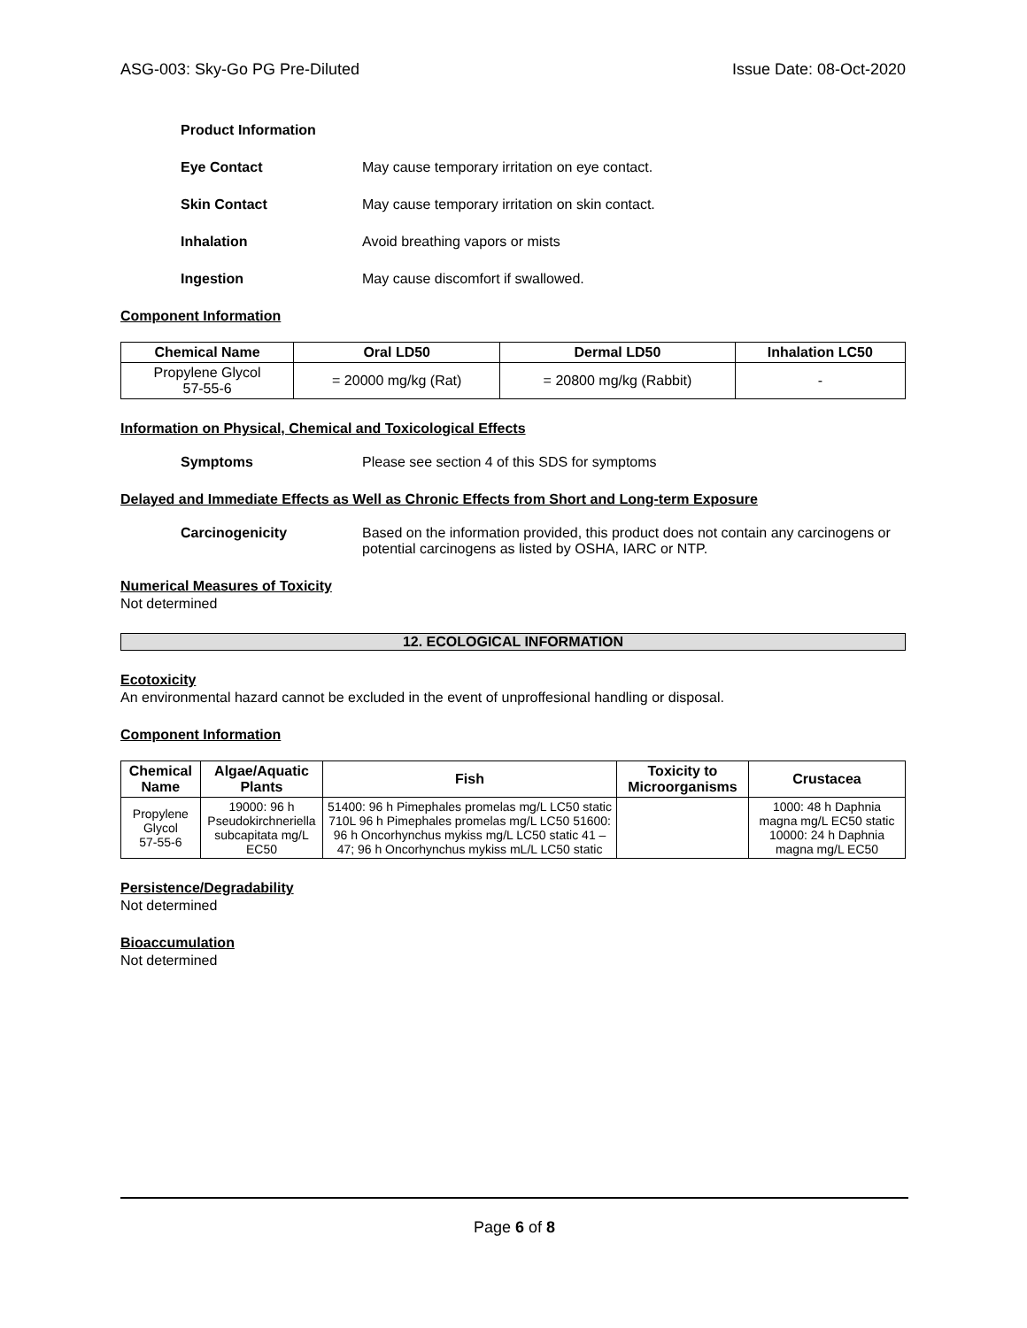ASG-003: Sky-Go PG Pre-Diluted Issue Date: 08-Oct-2020
Product Information
Eye Contact May cause temporary irritation on eye contact.
Skin Contact May cause temporary irritation on skin contact.
Inhalation Avoid breathing vapors or mists
Ingestion May cause discomfort if swallowed.
Component Information
| Chemical Name | Oral LD50 | Dermal LD50 | Inhalation LC50 |
| --- | --- | --- | --- |
| Propylene Glycol 57-55-6 | = 20000 mg/kg (Rat) | = 20800 mg/kg (Rabbit) | - |
Information on Physical, Chemical and Toxicological Effects
Symptoms Please see section 4 of this SDS for symptoms
Delayed and Immediate Effects as Well as Chronic Effects from Short and Long-term Exposure
Carcinogenicity Based on the information provided, this product does not contain any carcinogens or potential carcinogens as listed by OSHA, IARC or NTP.
Numerical Measures of Toxicity
Not determined
12. ECOLOGICAL INFORMATION
Ecotoxicity
An environmental hazard cannot be excluded in the event of unproffesional handling or disposal.
Component Information
| Chemical Name | Algae/Aquatic Plants | Fish | Toxicity to Microorganisms | Crustacea |
| --- | --- | --- | --- | --- |
| Propylene Glycol 57-55-6 | 19000: 96 h Pseudokirchneriella subcapitata mg/L EC50 | 51400: 96 h Pimephales promelas mg/L LC50 static 710L 96 h Pimephales promelas mg/L LC50 51600: 96 h Oncorhynchus mykiss mg/L LC50 static 41 – 47; 96 h Oncorhynchus mykiss mL/L LC50 static | | 1000: 48 h Daphnia magna mg/L EC50 static 10000: 24 h Daphnia magna mg/L EC50 |
Persistence/Degradability
Not determined
Bioaccumulation
Not determined
Page 6 of 8